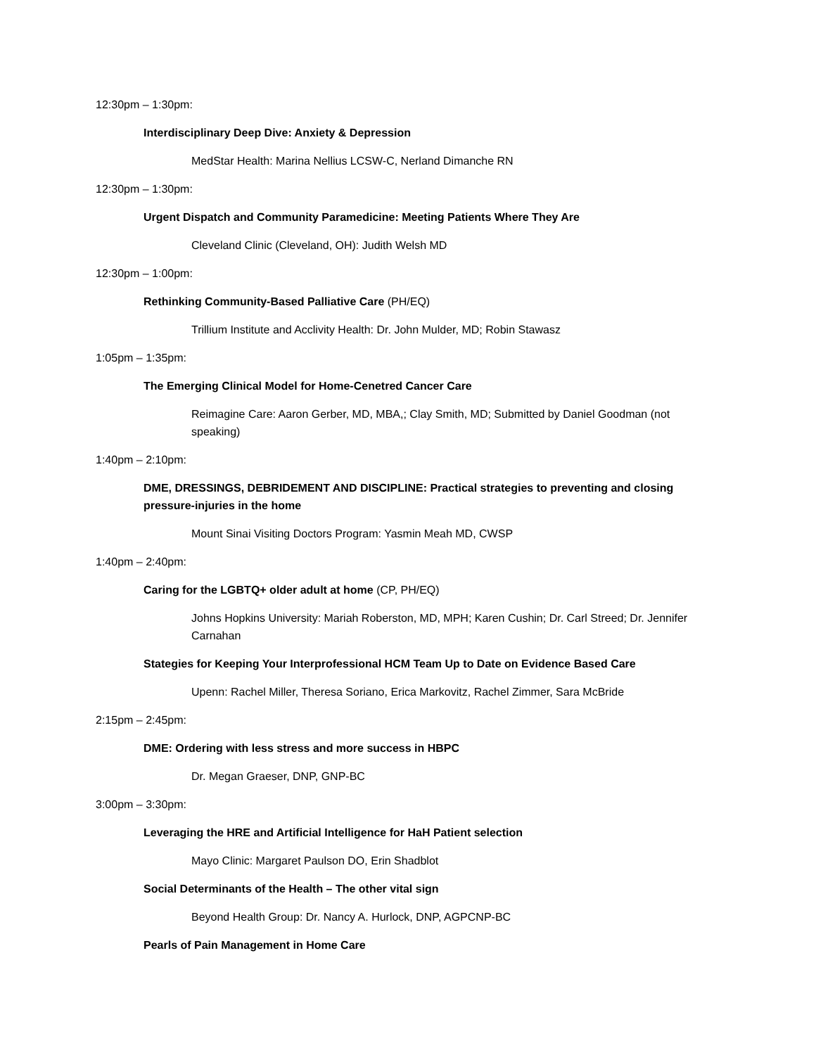12:30pm – 1:30pm:
Interdisciplinary Deep Dive: Anxiety & Depression
MedStar Health: Marina Nellius LCSW-C, Nerland Dimanche RN
12:30pm – 1:30pm:
Urgent Dispatch and Community Paramedicine: Meeting Patients Where They Are
Cleveland Clinic (Cleveland, OH): Judith Welsh MD
12:30pm – 1:00pm:
Rethinking Community-Based Palliative Care (PH/EQ)
Trillium Institute and Acclivity Health: Dr. John Mulder, MD; Robin Stawasz
1:05pm – 1:35pm:
The Emerging Clinical Model for Home-Cenetred Cancer Care
Reimagine Care: Aaron Gerber, MD, MBA,; Clay Smith, MD; Submitted by Daniel Goodman (not speaking)
1:40pm – 2:10pm:
DME, DRESSINGS, DEBRIDEMENT AND DISCIPLINE: Practical strategies to preventing and closing pressure-injuries in the home
Mount Sinai Visiting Doctors Program: Yasmin Meah MD, CWSP
1:40pm – 2:40pm:
Caring for the LGBTQ+ older adult at home (CP, PH/EQ)
Johns Hopkins University: Mariah Roberston, MD, MPH; Karen Cushin; Dr. Carl Streed; Dr. Jennifer Carnahan
Stategies for Keeping Your Interprofessional HCM Team Up to Date on Evidence Based Care
Upenn: Rachel Miller, Theresa Soriano, Erica Markovitz, Rachel Zimmer, Sara McBride
2:15pm – 2:45pm:
DME: Ordering with less stress and more success in HBPC
Dr. Megan Graeser, DNP, GNP-BC
3:00pm – 3:30pm:
Leveraging the HRE and Artificial Intelligence for HaH Patient selection
Mayo Clinic: Margaret Paulson DO, Erin Shadblot
Social Determinants of the Health – The other vital sign
Beyond Health Group: Dr. Nancy A. Hurlock, DNP, AGPCNP-BC
Pearls of Pain Management in Home Care